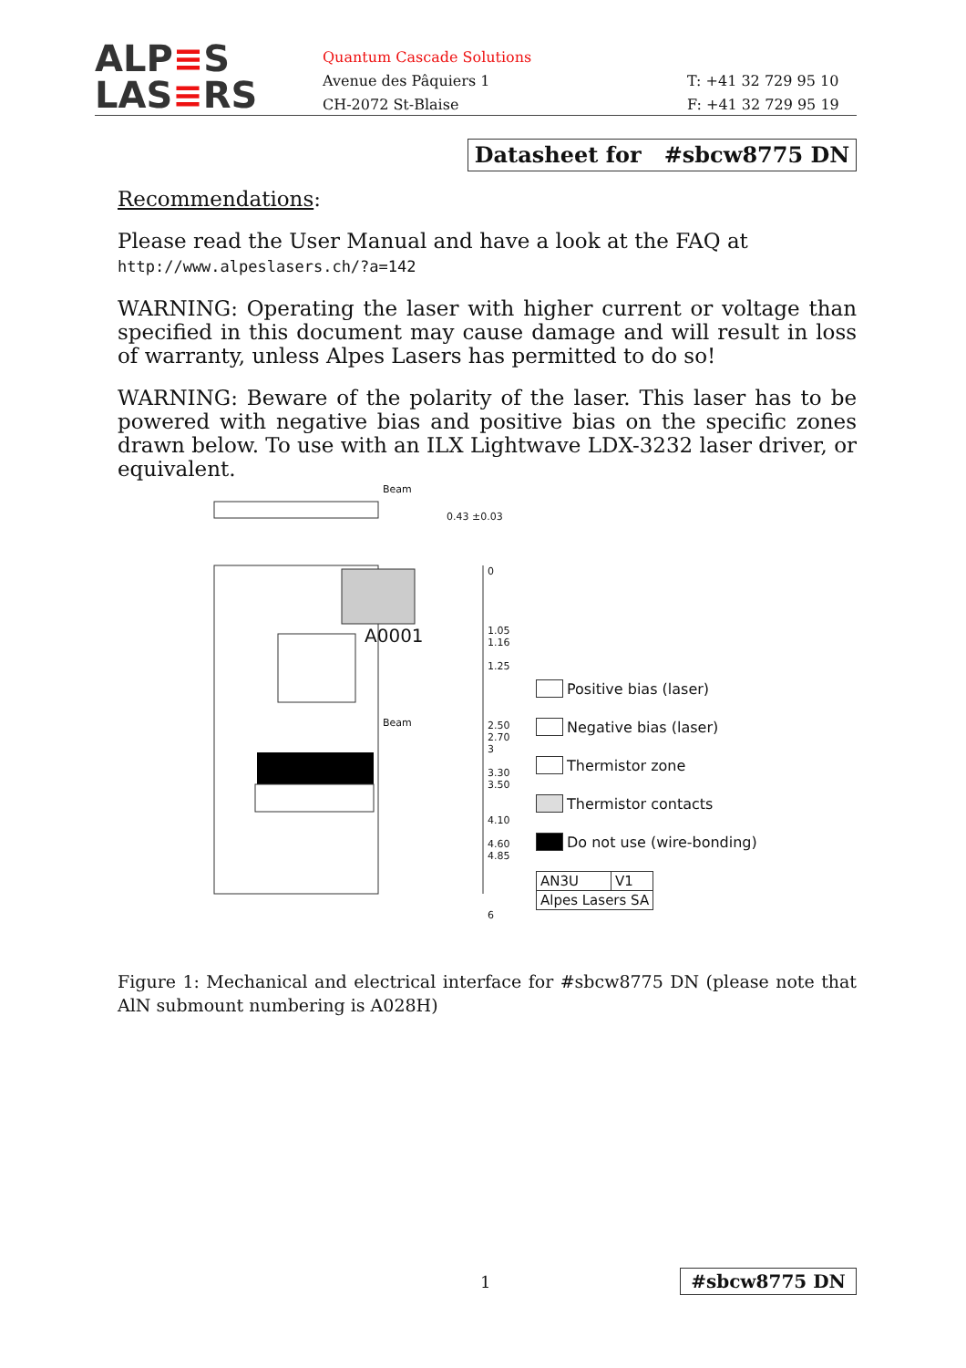ALP≡S
LAS≡RS
Quantum Cascade Solutions
Avenue des Pâquiers 1
CH-2072 St-Blaise
T: +41 32 729 95 10
F: +41 32 729 95 19
Datasheet for #sbcw8775 DN
Recommendations:
Please read the User Manual and have a look at the FAQ at
http://www.alpeslasers.ch/?a=142
WARNING: Operating the laser with higher current or voltage than specified in this document may cause damage and will result in loss of warranty, unless Alpes Lasers has permitted to do so!
WARNING: Beware of the polarity of the laser. This laser has to be powered with negative bias and positive bias on the specific zones drawn below. To use with an ILX Lightwave LDX-3232 laser driver, or equivalent.
Beam
0.43 ±0.03
A0001
Beam
0
1.05
1.16
1.25
2.50
2.70
3
3.30
3.50
4.10
4.60
4.85
6
Positive bias (laser)
Negative bias (laser)
Thermistor zone
Thermistor contacts
Do not use (wire-bonding)
| AN3U | V1 |
| Alpes Lasers SA | |
Figure 1: Mechanical and electrical interface for #sbcw8775 DN (please note that AlN submount numbering is A028H)
1 #sbcw8775 DN